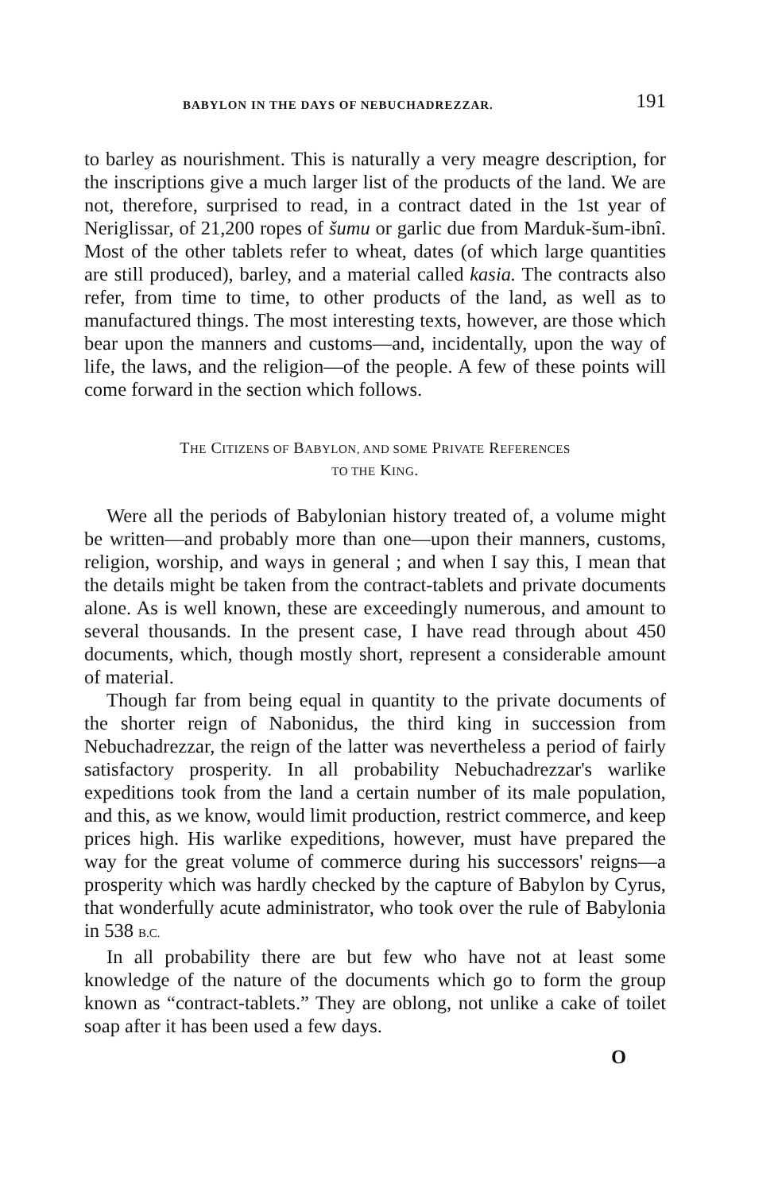BABYLON IN THE DAYS OF NEBUCHADREZZAR. 191
to barley as nourishment. This is naturally a very meagre description, for the inscriptions give a much larger list of the products of the land. We are not, therefore, surprised to read, in a contract dated in the 1st year of Neriglissar, of 21,200 ropes of šumu or garlic due from Marduk-šum-ibnî. Most of the other tablets refer to wheat, dates (of which large quantities are still produced), barley, and a material called kasia. The contracts also refer, from time to time, to other products of the land, as well as to manufactured things. The most interesting texts, however, are those which bear upon the manners and customs—and, incidentally, upon the way of life, the laws, and the religion—of the people. A few of these points will come forward in the section which follows.
THE CITIZENS OF BABYLON, AND SOME PRIVATE REFERENCES
TO THE KING.
Were all the periods of Babylonian history treated of, a volume might be written—and probably more than one—upon their manners, customs, religion, worship, and ways in general ; and when I say this, I mean that the details might be taken from the contract-tablets and private documents alone. As is well known, these are exceedingly numerous, and amount to several thousands. In the present case, I have read through about 450 documents, which, though mostly short, represent a considerable amount of material.
Though far from being equal in quantity to the private documents of the shorter reign of Nabonidus, the third king in succession from Nebuchadrezzar, the reign of the latter was nevertheless a period of fairly satisfactory prosperity. In all probability Nebuchadrezzar's warlike expeditions took from the land a certain number of its male population, and this, as we know, would limit production, restrict commerce, and keep prices high. His warlike expeditions, however, must have prepared the way for the great volume of commerce during his successors' reigns—a prosperity which was hardly checked by the capture of Babylon by Cyrus, that wonderfully acute administrator, who took over the rule of Babylonia in 538 B.C.
In all probability there are but few who have not at least some knowledge of the nature of the documents which go to form the group known as “contract-tablets.” They are oblong, not unlike a cake of toilet soap after it has been used a few days.
O